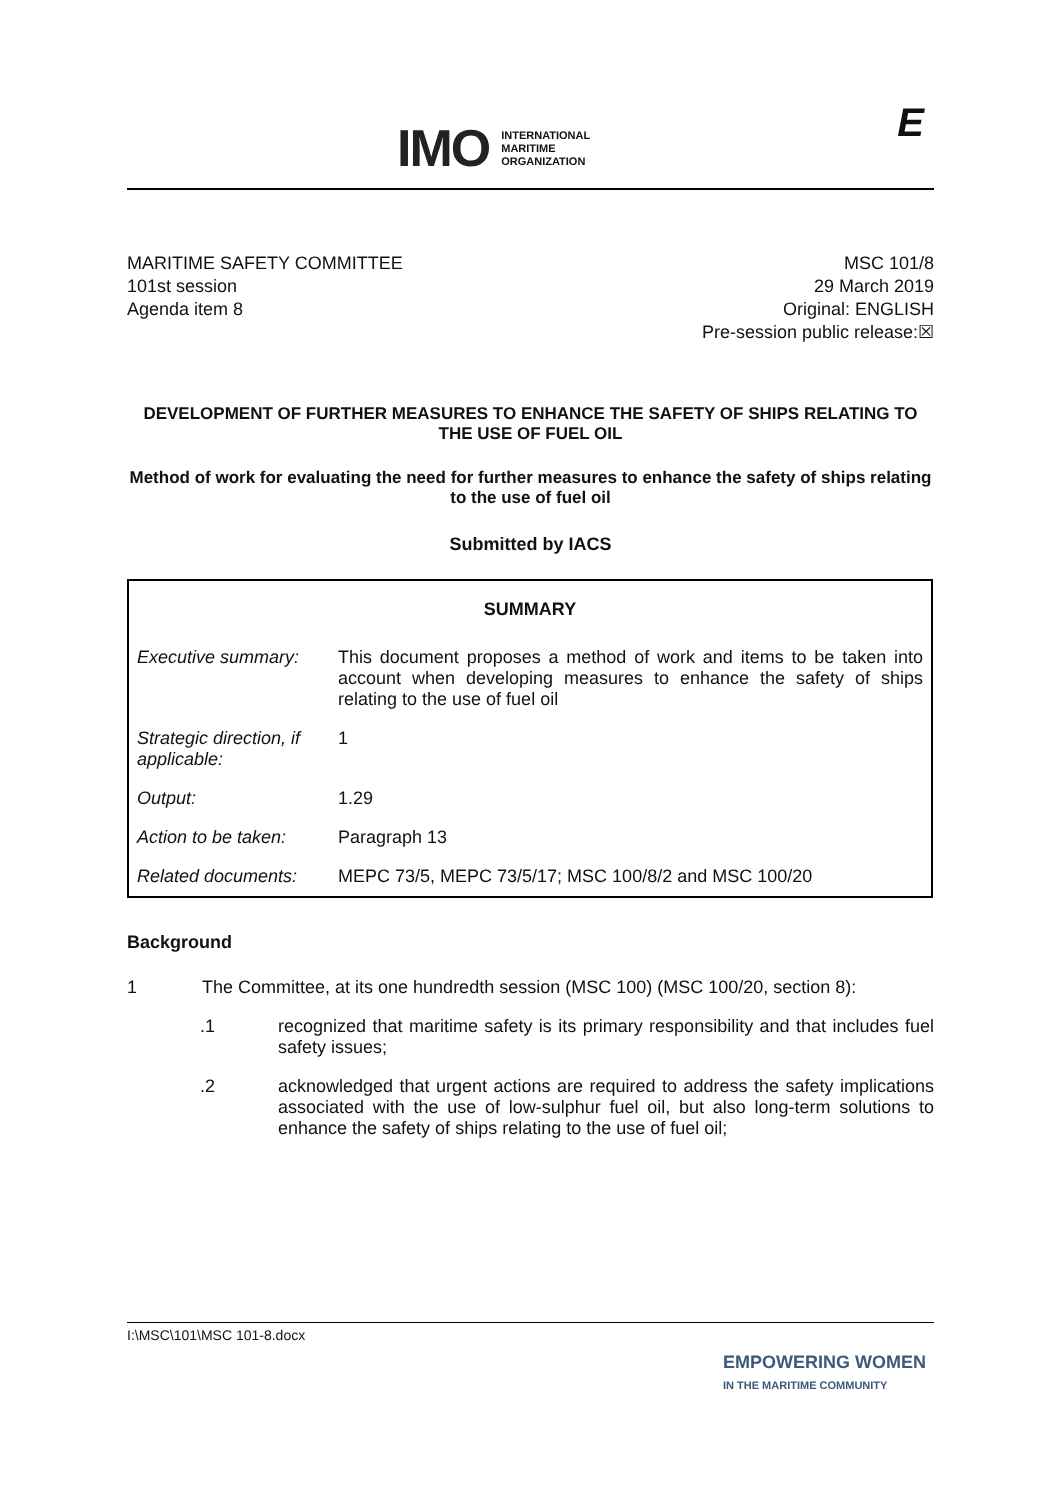IMO INTERNATIONAL
MARITIME
ORGANIZATION
E
MARITIME SAFETY COMMITTEE
101st session
Agenda item 8
MSC 101/8
29 March 2019
Original: ENGLISH
Pre-session public release:☒
DEVELOPMENT OF FURTHER MEASURES TO ENHANCE THE SAFETY OF SHIPS RELATING TO THE USE OF FUEL OIL
Method of work for evaluating the need for further measures to enhance the safety of ships relating to the use of fuel oil
Submitted by IACS
| SUMMARY | |
| --- | --- |
| Executive summary: | This document proposes a method of work and items to be taken into account when developing measures to enhance the safety of ships relating to the use of fuel oil |
| Strategic direction, if applicable: | 1 |
| Output: | 1.29 |
| Action to be taken: | Paragraph 13 |
| Related documents: | MEPC 73/5, MEPC 73/5/17; MSC 100/8/2 and MSC 100/20 |
Background
1 The Committee, at its one hundredth session (MSC 100) (MSC 100/20, section 8):
.1 recognized that maritime safety is its primary responsibility and that includes fuel safety issues;
.2 acknowledged that urgent actions are required to address the safety implications associated with the use of low-sulphur fuel oil, but also long-term solutions to enhance the safety of ships relating to the use of fuel oil;
I:\MSC\101\MSC 101-8.docx
EMPOWERING WOMEN
IN THE MARITIME COMMUNITY